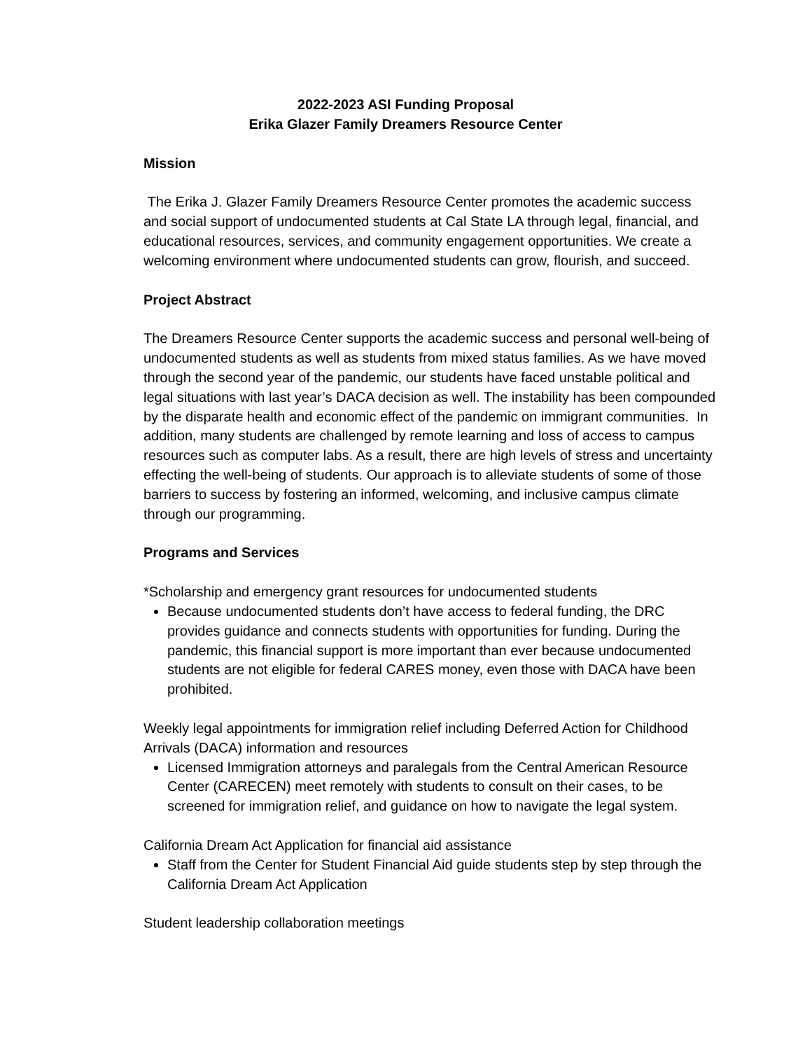2022-2023 ASI Funding Proposal
Erika Glazer Family Dreamers Resource Center
Mission
The Erika J. Glazer Family Dreamers Resource Center promotes the academic success and social support of undocumented students at Cal State LA through legal, financial, and educational resources, services, and community engagement opportunities. We create a welcoming environment where undocumented students can grow, flourish, and succeed.
Project Abstract
The Dreamers Resource Center supports the academic success and personal well-being of undocumented students as well as students from mixed status families. As we have moved through the second year of the pandemic, our students have faced unstable political and legal situations with last year’s DACA decision as well. The instability has been compounded by the disparate health and economic effect of the pandemic on immigrant communities. In addition, many students are challenged by remote learning and loss of access to campus resources such as computer labs. As a result, there are high levels of stress and uncertainty effecting the well-being of students. Our approach is to alleviate students of some of those barriers to success by fostering an informed, welcoming, and inclusive campus climate through our programming.
Programs and Services
*Scholarship and emergency grant resources for undocumented students
Because undocumented students don’t have access to federal funding, the DRC provides guidance and connects students with opportunities for funding. During the pandemic, this financial support is more important than ever because undocumented students are not eligible for federal CARES money, even those with DACA have been prohibited.
Weekly legal appointments for immigration relief including Deferred Action for Childhood Arrivals (DACA) information and resources
Licensed Immigration attorneys and paralegals from the Central American Resource Center (CARECEN) meet remotely with students to consult on their cases, to be screened for immigration relief, and guidance on how to navigate the legal system.
California Dream Act Application for financial aid assistance
Staff from the Center for Student Financial Aid guide students step by step through the California Dream Act Application
Student leadership collaboration meetings